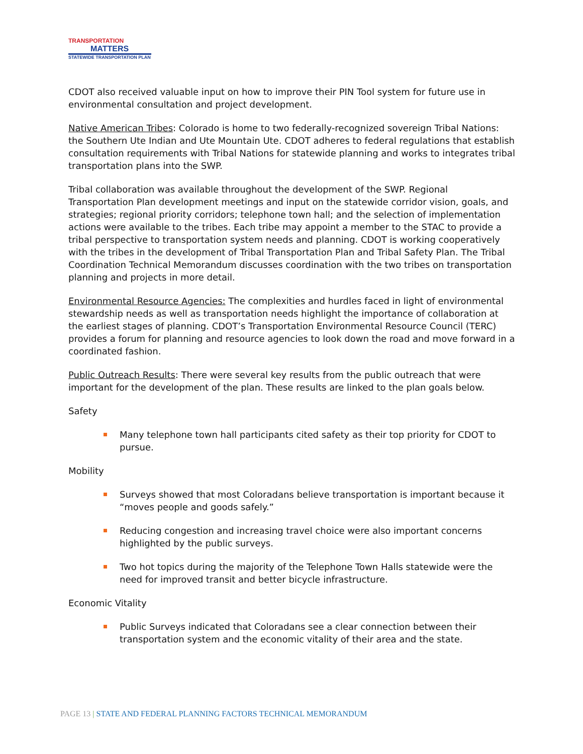TRANSPORTATION
MATTERS
STATEWIDE TRANSPORTATION PLAN
CDOT also received valuable input on how to improve their PIN Tool system for future use in environmental consultation and project development.
Native American Tribes: Colorado is home to two federally-recognized sovereign Tribal Nations: the Southern Ute Indian and Ute Mountain Ute. CDOT adheres to federal regulations that establish consultation requirements with Tribal Nations for statewide planning and works to integrates tribal transportation plans into the SWP.
Tribal collaboration was available throughout the development of the SWP. Regional Transportation Plan development meetings and input on the statewide corridor vision, goals, and strategies; regional priority corridors; telephone town hall; and the selection of implementation actions were available to the tribes. Each tribe may appoint a member to the STAC to provide a tribal perspective to transportation system needs and planning. CDOT is working cooperatively with the tribes in the development of Tribal Transportation Plan and Tribal Safety Plan. The Tribal Coordination Technical Memorandum discusses coordination with the two tribes on transportation planning and projects in more detail.
Environmental Resource Agencies: The complexities and hurdles faced in light of environmental stewardship needs as well as transportation needs highlight the importance of collaboration at the earliest stages of planning. CDOT’s Transportation Environmental Resource Council (TERC) provides a forum for planning and resource agencies to look down the road and move forward in a coordinated fashion.
Public Outreach Results: There were several key results from the public outreach that were important for the development of the plan. These results are linked to the plan goals below.
Safety
Many telephone town hall participants cited safety as their top priority for CDOT to pursue.
Mobility
Surveys showed that most Coloradans believe transportation is important because it “moves people and goods safely.”
Reducing congestion and increasing travel choice were also important concerns highlighted by the public surveys.
Two hot topics during the majority of the Telephone Town Halls statewide were the need for improved transit and better bicycle infrastructure.
Economic Vitality
Public Surveys indicated that Coloradans see a clear connection between their transportation system and the economic vitality of their area and the state.
PAGE 13 | STATE AND FEDERAL PLANNING FACTORS TECHNICAL MEMORANDUM